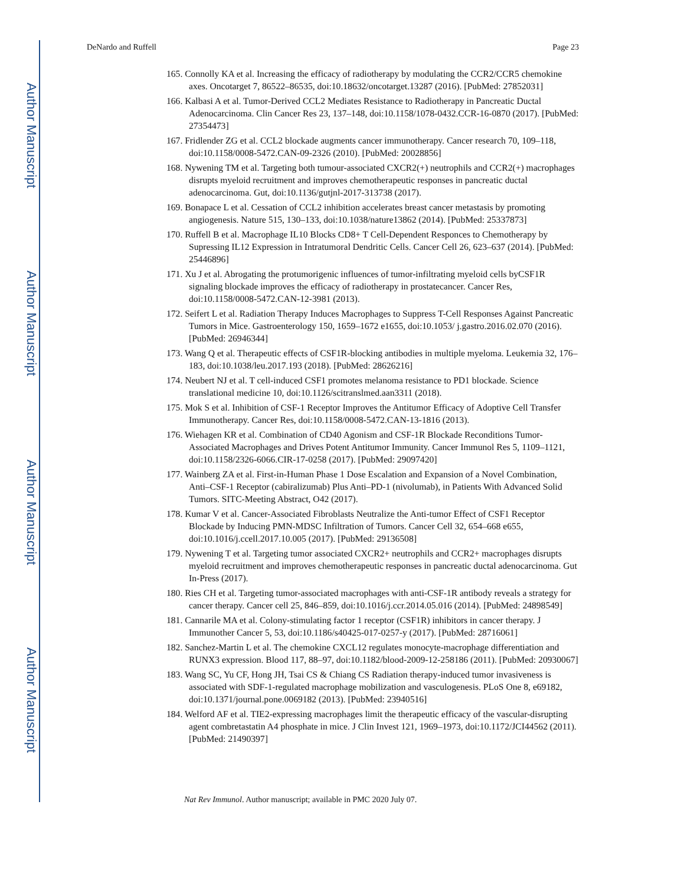Author Manuscript
Author Manuscript
Author Manuscript
Author Manuscript
DeNardo and Ruffell Page 23
165. Connolly KA et al. Increasing the efficacy of radiotherapy by modulating the CCR2/CCR5 chemokine axes. Oncotarget 7, 86522–86535, doi:10.18632/oncotarget.13287 (2016). [PubMed: 27852031]
166. Kalbasi A et al. Tumor-Derived CCL2 Mediates Resistance to Radiotherapy in Pancreatic Ductal Adenocarcinoma. Clin Cancer Res 23, 137–148, doi:10.1158/1078-0432.CCR-16-0870 (2017). [PubMed: 27354473]
167. Fridlender ZG et al. CCL2 blockade augments cancer immunotherapy. Cancer research 70, 109–118, doi:10.1158/0008-5472.CAN-09-2326 (2010). [PubMed: 20028856]
168. Nywening TM et al. Targeting both tumour-associated CXCR2(+) neutrophils and CCR2(+) macrophages disrupts myeloid recruitment and improves chemotherapeutic responses in pancreatic ductal adenocarcinoma. Gut, doi:10.1136/gutjnl-2017-313738 (2017).
169. Bonapace L et al. Cessation of CCL2 inhibition accelerates breast cancer metastasis by promoting angiogenesis. Nature 515, 130–133, doi:10.1038/nature13862 (2014). [PubMed: 25337873]
170. Ruffell B et al. Macrophage IL10 Blocks CD8+ T Cell-Dependent Responces to Chemotherapy by Supressing IL12 Expression in Intratumoral Dendritic Cells. Cancer Cell 26, 623–637 (2014). [PubMed: 25446896]
171. Xu J et al. Abrogating the protumorigenic influences of tumor-infiltrating myeloid cells byCSF1R signaling blockade improves the efficacy of radiotherapy in prostatecancer. Cancer Res, doi:10.1158/0008-5472.CAN-12-3981 (2013).
172. Seifert L et al. Radiation Therapy Induces Macrophages to Suppress T-Cell Responses Against Pancreatic Tumors in Mice. Gastroenterology 150, 1659–1672 e1655, doi:10.1053/ j.gastro.2016.02.070 (2016). [PubMed: 26946344]
173. Wang Q et al. Therapeutic effects of CSF1R-blocking antibodies in multiple myeloma. Leukemia 32, 176–183, doi:10.1038/leu.2017.193 (2018). [PubMed: 28626216]
174. Neubert NJ et al. T cell-induced CSF1 promotes melanoma resistance to PD1 blockade. Science translational medicine 10, doi:10.1126/scitranslmed.aan3311 (2018).
175. Mok S et al. Inhibition of CSF-1 Receptor Improves the Antitumor Efficacy of Adoptive Cell Transfer Immunotherapy. Cancer Res, doi:10.1158/0008-5472.CAN-13-1816 (2013).
176. Wiehagen KR et al. Combination of CD40 Agonism and CSF-1R Blockade Reconditions Tumor-Associated Macrophages and Drives Potent Antitumor Immunity. Cancer Immunol Res 5, 1109–1121, doi:10.1158/2326-6066.CIR-17-0258 (2017). [PubMed: 29097420]
177. Wainberg ZA et al. First-in-Human Phase 1 Dose Escalation and Expansion of a Novel Combination, Anti–CSF-1 Receptor (cabiralizumab) Plus Anti–PD-1 (nivolumab), in Patients With Advanced Solid Tumors. SITC-Meeting Abstract, O42 (2017).
178. Kumar V et al. Cancer-Associated Fibroblasts Neutralize the Anti-tumor Effect of CSF1 Receptor Blockade by Inducing PMN-MDSC Infiltration of Tumors. Cancer Cell 32, 654–668 e655, doi:10.1016/j.ccell.2017.10.005 (2017). [PubMed: 29136508]
179. Nywening T et al. Targeting tumor associated CXCR2+ neutrophils and CCR2+ macrophages disrupts myeloid recruitment and improves chemotherapeutic responses in pancreatic ductal adenocarcinoma. Gut In-Press (2017).
180. Ries CH et al. Targeting tumor-associated macrophages with anti-CSF-1R antibody reveals a strategy for cancer therapy. Cancer cell 25, 846–859, doi:10.1016/j.ccr.2014.05.016 (2014). [PubMed: 24898549]
181. Cannarile MA et al. Colony-stimulating factor 1 receptor (CSF1R) inhibitors in cancer therapy. J Immunother Cancer 5, 53, doi:10.1186/s40425-017-0257-y (2017). [PubMed: 28716061]
182. Sanchez-Martin L et al. The chemokine CXCL12 regulates monocyte-macrophage differentiation and RUNX3 expression. Blood 117, 88–97, doi:10.1182/blood-2009-12-258186 (2011). [PubMed: 20930067]
183. Wang SC, Yu CF, Hong JH, Tsai CS & Chiang CS Radiation therapy-induced tumor invasiveness is associated with SDF-1-regulated macrophage mobilization and vasculogenesis. PLoS One 8, e69182, doi:10.1371/journal.pone.0069182 (2013). [PubMed: 23940516]
184. Welford AF et al. TIE2-expressing macrophages limit the therapeutic efficacy of the vascular-disrupting agent combretastatin A4 phosphate in mice. J Clin Invest 121, 1969–1973, doi:10.1172/JCI44562 (2011). [PubMed: 21490397]
Nat Rev Immunol. Author manuscript; available in PMC 2020 July 07.